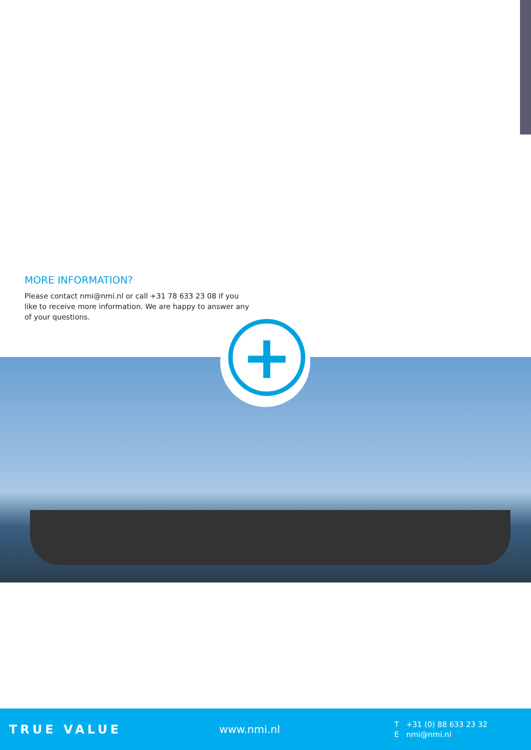MORE INFORMATION?
Please contact nmi@nmi.nl or call +31 78 633 23 08 if you like to receive more information. We are happy to answer any of your questions.
+
TRUE VALUE www.nmi.nl
T +31 (0) 88 633 23 32
E nmi@nmi.nl